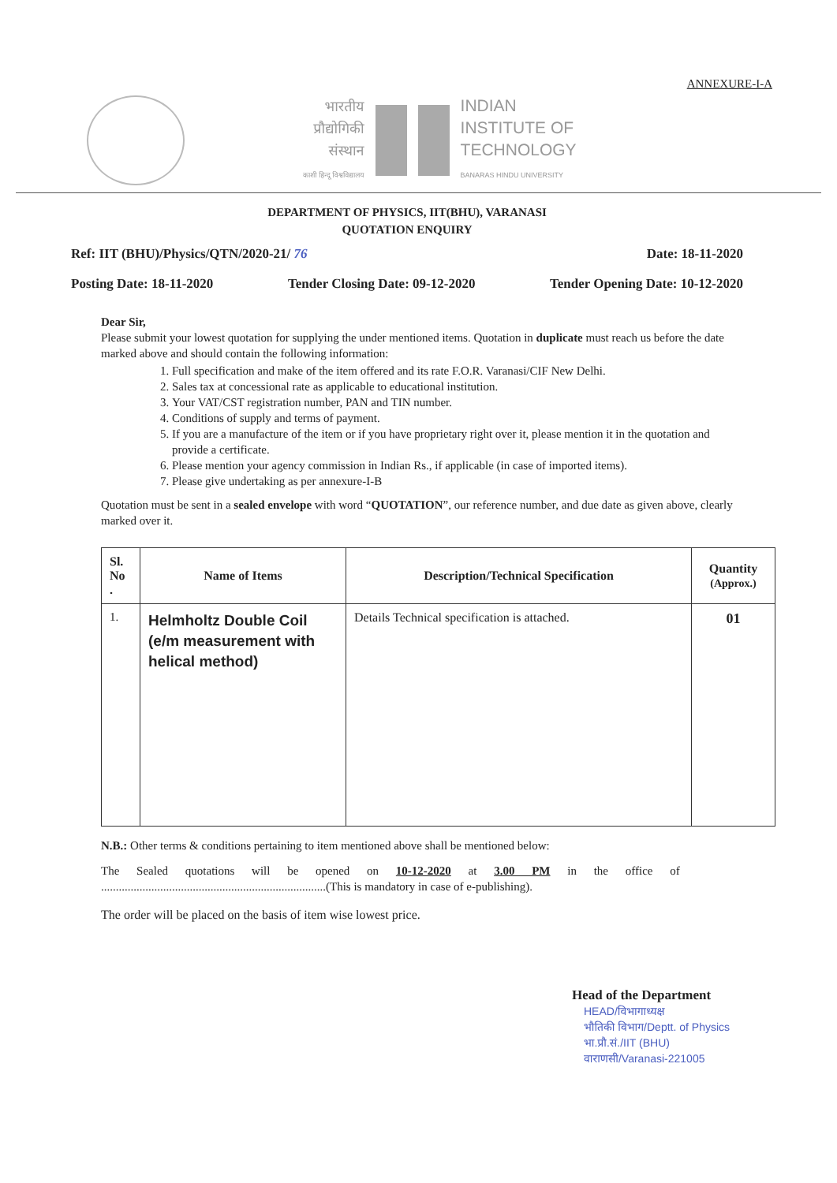ANNEXURE-I-A
भारतीय
प्रौद्योगिकी
संस्थान
काशी हिन्दू विश्वविद्यालय
INDIAN
INSTITUTE OF
TECHNOLOGY
BANARAS HINDU UNIVERSITY
DEPARTMENT OF PHYSICS, IIT(BHU), VARANASI
QUOTATION ENQUIRY
Ref: IIT (BHU)/Physics/QTN/2020-21/ 76 Date: 18-11-2020
Posting Date: 18-11-2020 Tender Closing Date: 09-12-2020 Tender Opening Date: 10-12-2020
Dear Sir,
Please submit your lowest quotation for supplying the under mentioned items. Quotation in duplicate must reach us before the date marked above and should contain the following information:
1. Full specification and make of the item offered and its rate F.O.R. Varanasi/CIF New Delhi.
2. Sales tax at concessional rate as applicable to educational institution.
3. Your VAT/CST registration number, PAN and TIN number.
4. Conditions of supply and terms of payment.
5. If you are a manufacture of the item or if you have proprietary right over it, please mention it in the quotation and provide a certificate.
6. Please mention your agency commission in Indian Rs., if applicable (in case of imported items).
7. Please give undertaking as per annexure-I-B
Quotation must be sent in a sealed envelope with word “QUOTATION”, our reference number, and due date as given above, clearly marked over it.
| Sl. No . | Name of Items | Description/Technical Specification | Quantity (Approx.) |
| --- | --- | --- | --- |
| 1. | Helmholtz Double Coil (e/m measurement with helical method) | Details Technical specification is attached. | 01 |
N.B.: Other terms & conditions pertaining to item mentioned above shall be mentioned below:
The Sealed quotations will be opened on 10-12-2020 at 3.00 PM in the office of
............................................................................(This is mandatory in case of e-publishing).
The order will be placed on the basis of item wise lowest price.
Head of the Department
HEAD/विभागाध्यक्ष
भौतिकी विभाग/Deptt. of Physics
भा.प्रौ.सं./IIT (BHU)
वाराणसी/Varanasi-221005